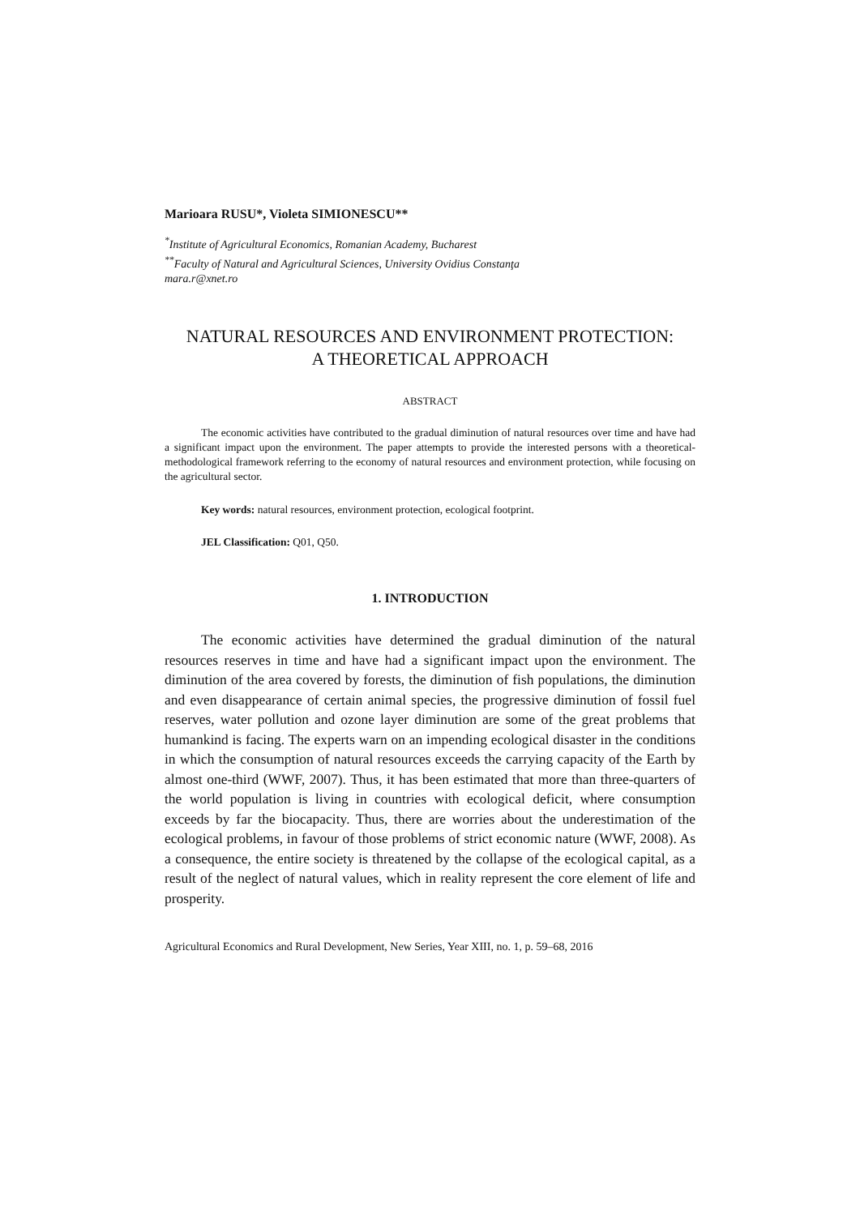Marioara RUSU*, Violeta SIMIONESCU**
<sup>*</sup> Institute of Agricultural Economics, Romanian Academy, Bucharest
<sup>**</sup> Faculty of Natural and Agricultural Sciences, University Ovidius Constanţa
mara.r@xnet.ro
NATURAL RESOURCES AND ENVIRONMENT PROTECTION:
A THEORETICAL APPROACH
ABSTRACT
The economic activities have contributed to the gradual diminution of natural resources over time and have had a significant impact upon the environment. The paper attempts to provide the interested persons with a theoretical-methodological framework referring to the economy of natural resources and environment protection, while focusing on the agricultural sector.
Key words: natural resources, environment protection, ecological footprint.
JEL Classification: Q01, Q50.
1. INTRODUCTION
The economic activities have determined the gradual diminution of the natural resources reserves in time and have had a significant impact upon the environment. The diminution of the area covered by forests, the diminution of fish populations, the diminution and even disappearance of certain animal species, the progressive diminution of fossil fuel reserves, water pollution and ozone layer diminution are some of the great problems that humankind is facing. The experts warn on an impending ecological disaster in the conditions in which the consumption of natural resources exceeds the carrying capacity of the Earth by almost one-third (WWF, 2007). Thus, it has been estimated that more than three-quarters of the world population is living in countries with ecological deficit, where consumption exceeds by far the biocapacity. Thus, there are worries about the underestimation of the ecological problems, in favour of those problems of strict economic nature (WWF, 2008). As a consequence, the entire society is threatened by the collapse of the ecological capital, as a result of the neglect of natural values, which in reality represent the core element of life and prosperity.
Agricultural Economics and Rural Development, New Series, Year XIII, no. 1, p. 59–68, 2016